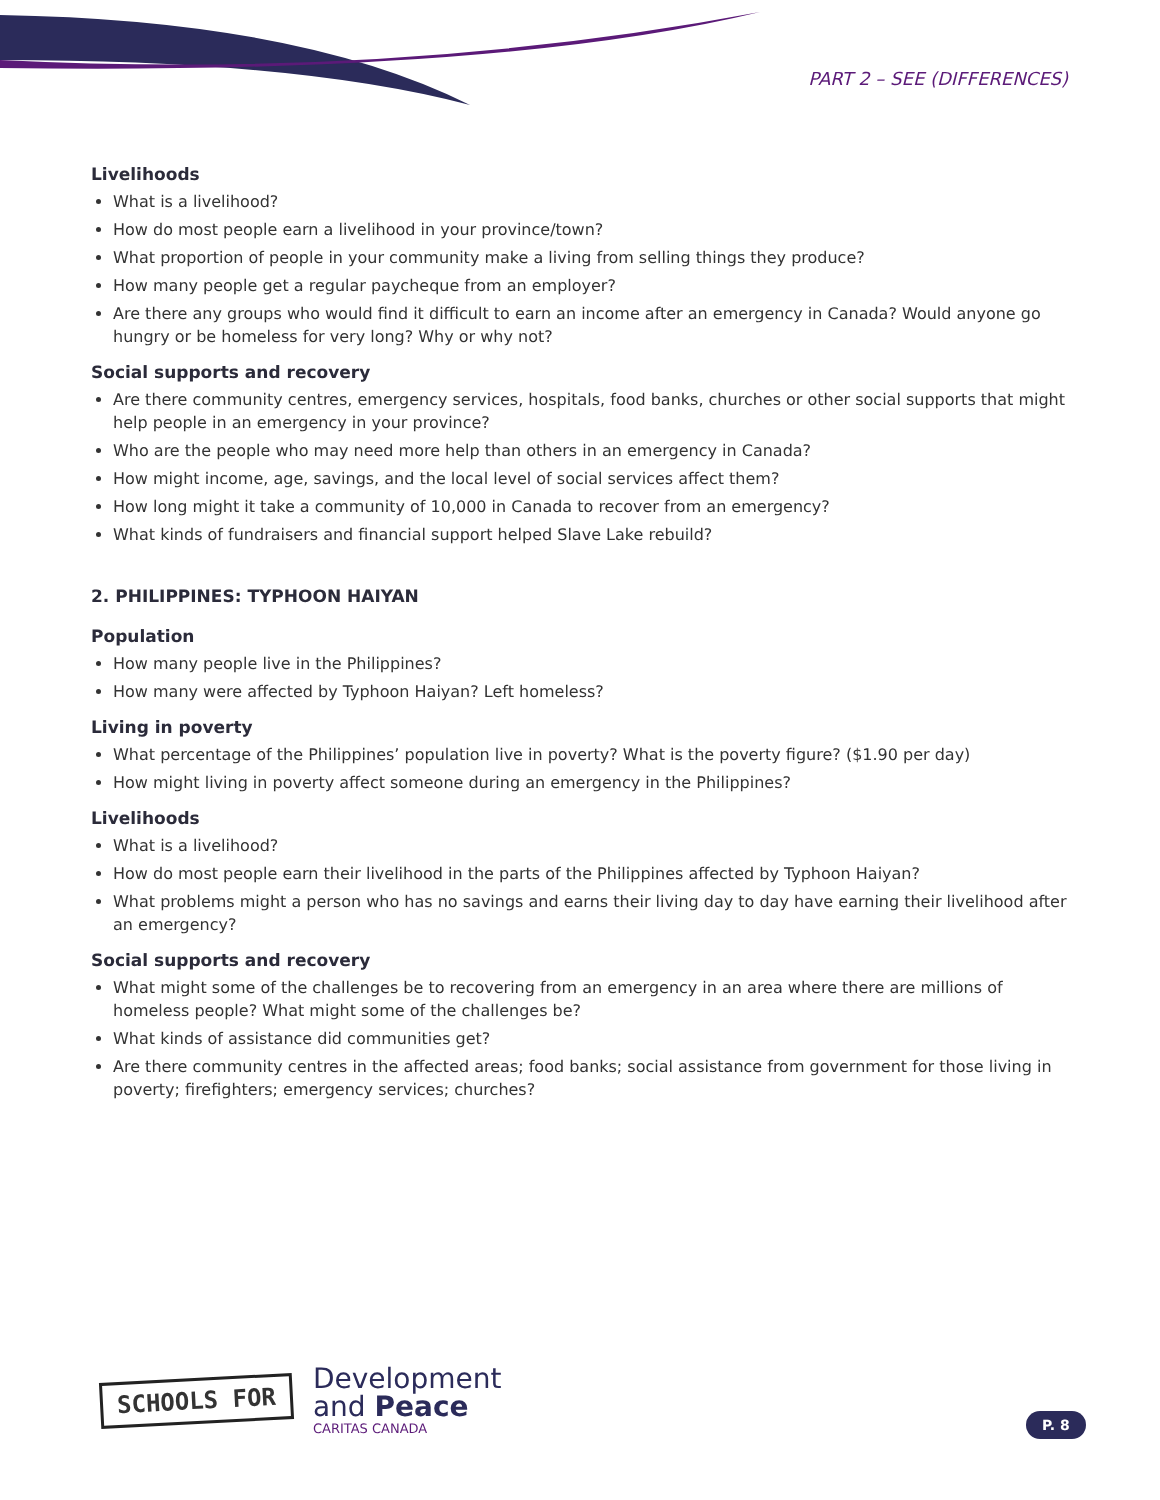PART 2 – SEE (DIFFERENCES)
Livelihoods
What is a livelihood?
How do most people earn a livelihood in your province/town?
What proportion of people in your community make a living from selling things they produce?
How many people get a regular paycheque from an employer?
Are there any groups who would find it difficult to earn an income after an emergency in Canada? Would anyone go hungry or be homeless for very long? Why or why not?
Social supports and recovery
Are there community centres, emergency services, hospitals, food banks, churches or other social supports that might help people in an emergency in your province?
Who are the people who may need more help than others in an emergency in Canada?
How might income, age, savings, and the local level of social services affect them?
How long might it take a community of 10,000 in Canada to recover from an emergency?
What kinds of fundraisers and financial support helped Slave Lake rebuild?
2. PHILIPPINES: TYPHOON HAIYAN
Population
How many people live in the Philippines?
How many were affected by Typhoon Haiyan? Left homeless?
Living in poverty
What percentage of the Philippines’ population live in poverty? What is the poverty figure? ($1.90 per day)
How might living in poverty affect someone during an emergency in the Philippines?
Livelihoods
What is a livelihood?
How do most people earn their livelihood in the parts of the Philippines affected by Typhoon Haiyan?
What problems might a person who has no savings and earns their living day to day have earning their livelihood after an emergency?
Social supports and recovery
What might some of the challenges be to recovering from an emergency in an area where there are millions of homeless people? What might some of the challenges be?
What kinds of assistance did communities get?
Are there community centres in the affected areas; food banks; social assistance from government for those living in poverty; firefighters; emergency services; churches?
SCHOOLS FOR
Development
and Peace
CARITAS CANADA
P. 8